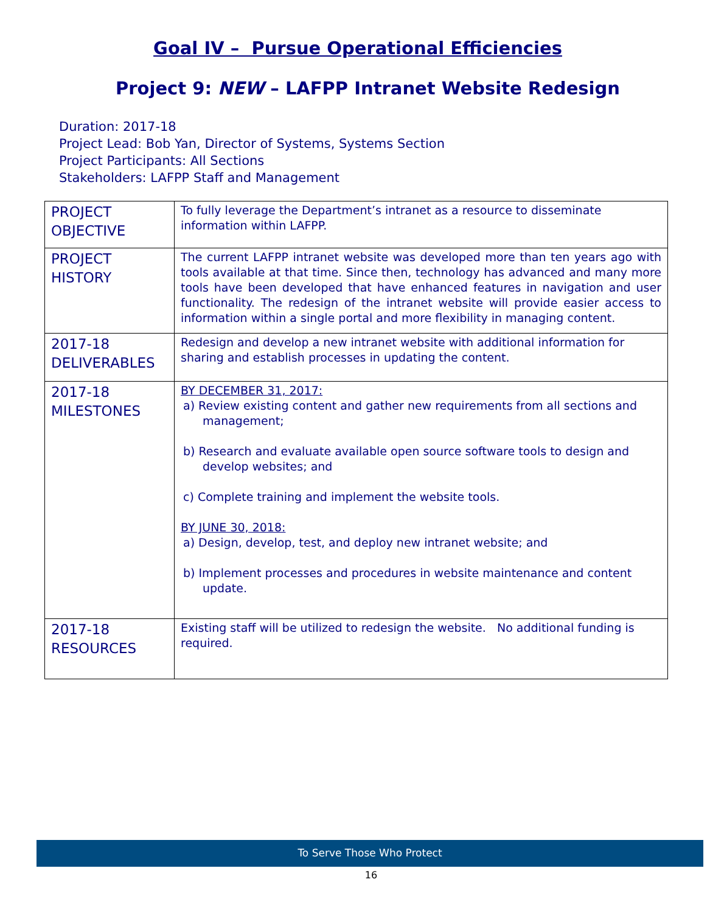Goal IV – Pursue Operational Efficiencies
Project 9: NEW – LAFPP Intranet Website Redesign
Duration: 2017-18
Project Lead: Bob Yan, Director of Systems, Systems Section
Project Participants: All Sections
Stakeholders: LAFPP Staff and Management
| PROJECT OBJECTIVE | To fully leverage the Department’s intranet as a resource to disseminate information within LAFPP. |
| PROJECT HISTORY | The current LAFPP intranet website was developed more than ten years ago with tools available at that time. Since then, technology has advanced and many more tools have been developed that have enhanced features in navigation and user functionality. The redesign of the intranet website will provide easier access to information within a single portal and more flexibility in managing content. |
| 2017-18 DELIVERABLES | Redesign and develop a new intranet website with additional information for sharing and establish processes in updating the content. |
| 2017-18 MILESTONES | BY DECEMBER 31, 2017: a) Review existing content and gather new requirements from all sections and management; b) Research and evaluate available open source software tools to design and develop websites; and c) Complete training and implement the website tools. BY JUNE 30, 2018: a) Design, develop, test, and deploy new intranet website; and b) Implement processes and procedures in website maintenance and content update. |
| 2017-18 RESOURCES | Existing staff will be utilized to redesign the website. No additional funding is required. |
To Serve Those Who Protect
16